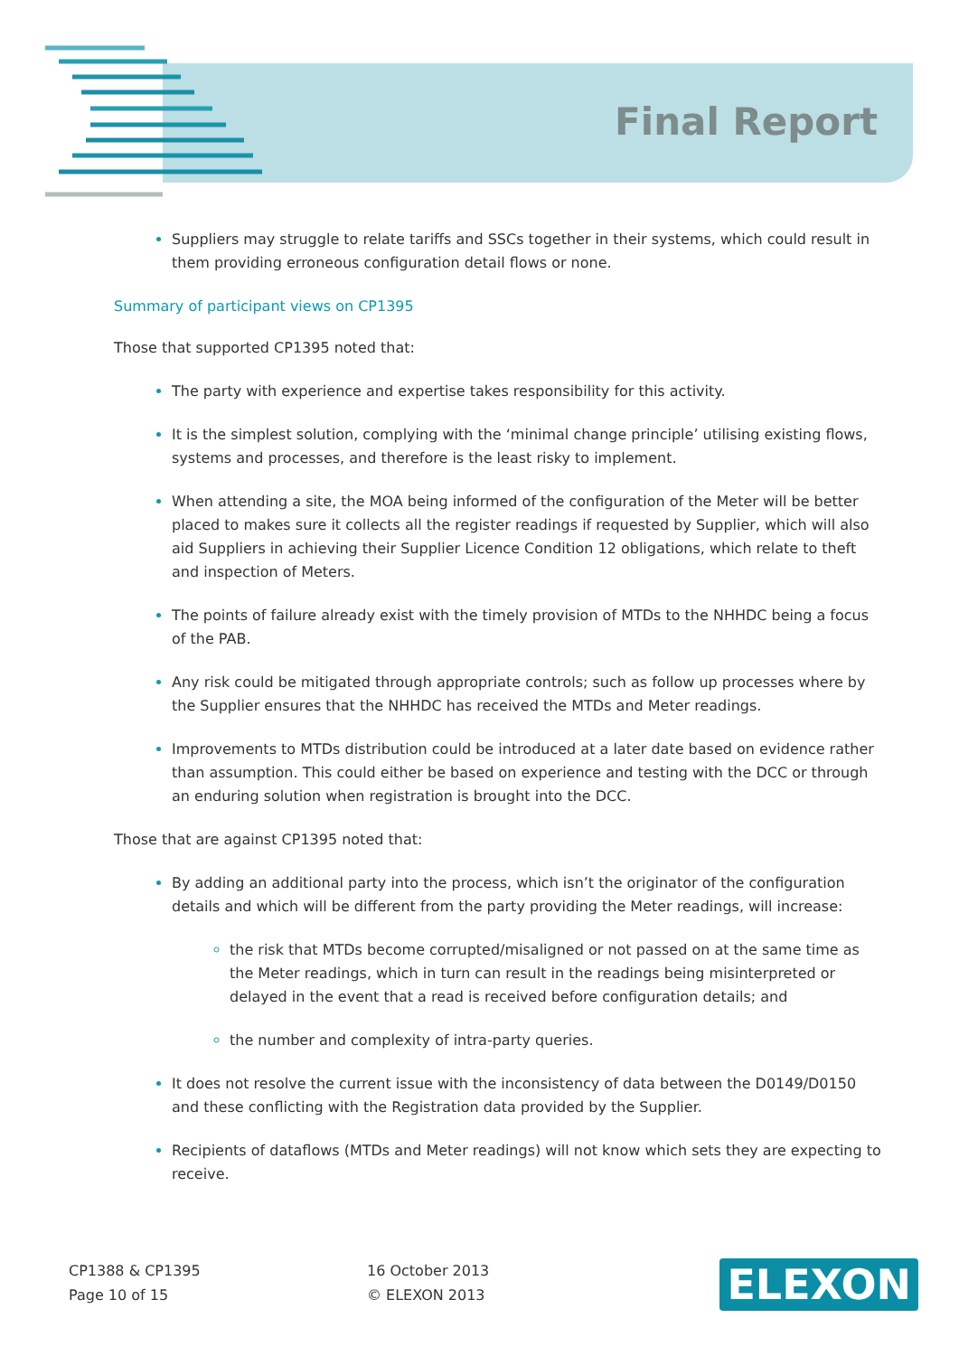Final Report
Suppliers may struggle to relate tariffs and SSCs together in their systems, which could result in them providing erroneous configuration detail flows or none.
Summary of participant views on CP1395
Those that supported CP1395 noted that:
The party with experience and expertise takes responsibility for this activity.
It is the simplest solution, complying with the ‘minimal change principle’ utilising existing flows, systems and processes, and therefore is the least risky to implement.
When attending a site, the MOA being informed of the configuration of the Meter will be better placed to makes sure it collects all the register readings if requested by Supplier, which will also aid Suppliers in achieving their Supplier Licence Condition 12 obligations, which relate to theft and inspection of Meters.
The points of failure already exist with the timely provision of MTDs to the NHHDC being a focus of the PAB.
Any risk could be mitigated through appropriate controls; such as follow up processes where by the Supplier ensures that the NHHDC has received the MTDs and Meter readings.
Improvements to MTDs distribution could be introduced at a later date based on evidence rather than assumption. This could either be based on experience and testing with the DCC or through an enduring solution when registration is brought into the DCC.
Those that are against CP1395 noted that:
By adding an additional party into the process, which isn’t the originator of the configuration details and which will be different from the party providing the Meter readings, will increase:
the risk that MTDs become corrupted/misaligned or not passed on at the same time as the Meter readings, which in turn can result in the readings being misinterpreted or delayed in the event that a read is received before configuration details; and
the number and complexity of intra-party queries.
It does not resolve the current issue with the inconsistency of data between the D0149/D0150 and these conflicting with the Registration data provided by the Supplier.
Recipients of dataflows (MTDs and Meter readings) will not know which sets they are expecting to receive.
CP1388 & CP1395
Page 10 of 15
16 October 2013
© ELEXON 2013
ELEXON